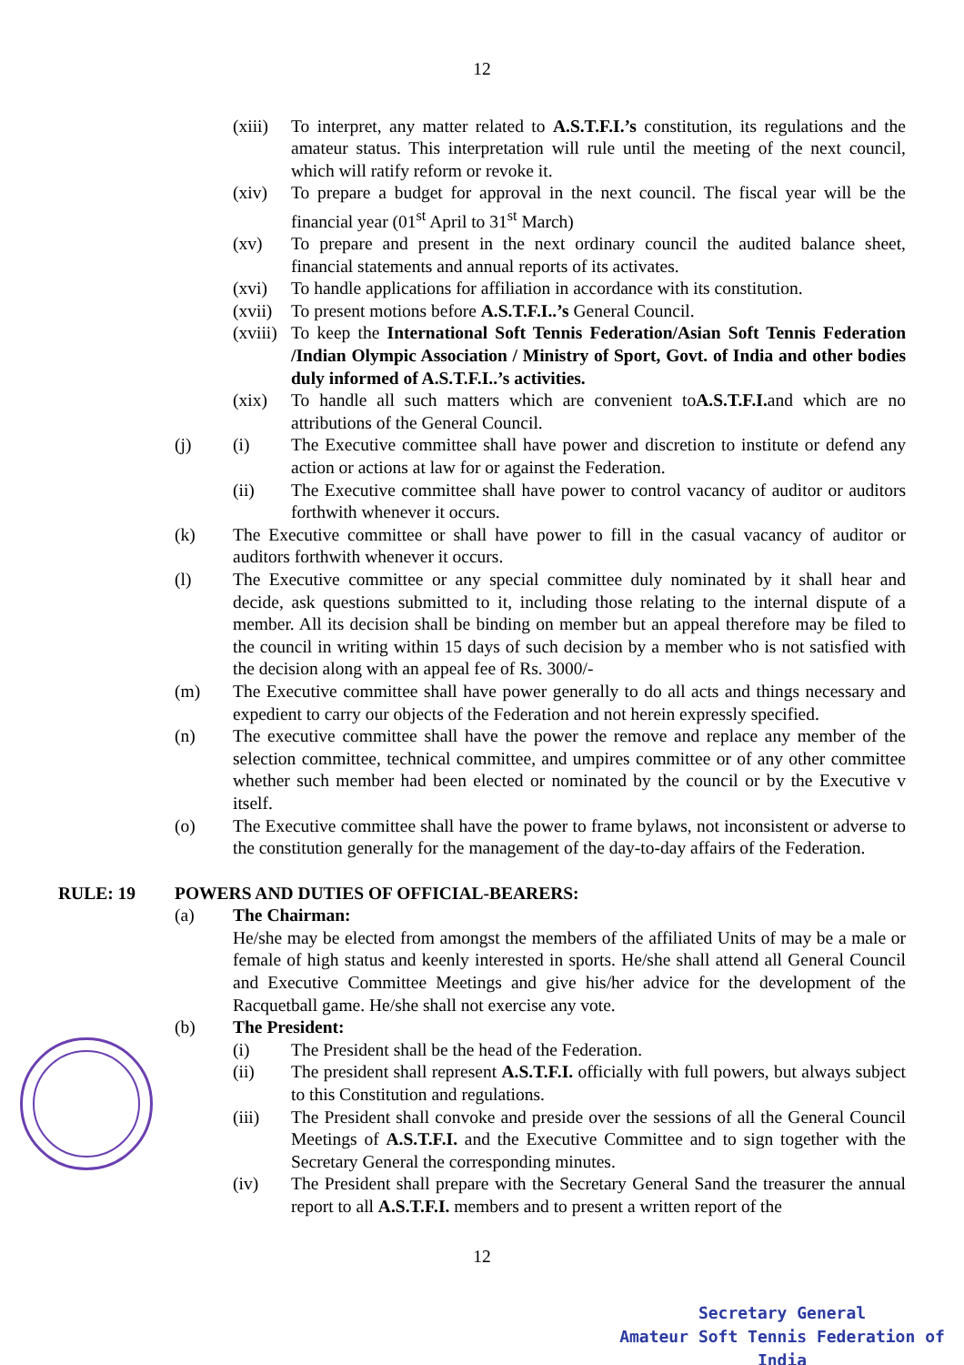12
(xiii) To interpret, any matter related to A.S.T.F.I.’s constitution, its regulations and the amateur status. This interpretation will rule until the meeting of the next council, which will ratify reform or revoke it.
(xiv) To prepare a budget for approval in the next council. The fiscal year will be the financial year (01<sup>st</sup> April to 31<sup>st</sup> March)
(xv) To prepare and present in the next ordinary council the audited balance sheet, financial statements and annual reports of its activates.
(xvi) To handle applications for affiliation in accordance with its constitution.
(xvii) To present motions before A.S.T.F.I..’s General Council.
(xviii) To keep the International Soft Tennis Federation/Asian Soft Tennis Federation /Indian Olympic Association / Ministry of Sport, Govt. of India and other bodies duly informed of A.S.T.F.I..’s activities.
(xix) To handle all such matters which are convenient toA.S.T.F.I. and which are no attributions of the General Council.
(j) (i) The Executive committee shall have power and discretion to institute or defend any action or actions at law for or against the Federation.
(ii) The Executive committee shall have power to control vacancy of auditor or auditors forthwith whenever it occurs.
(k) The Executive committee or shall have power to fill in the casual vacancy of auditor or auditors forthwith whenever it occurs.
(l) The Executive committee or any special committee duly nominated by it shall hear and decide, ask questions submitted to it, including those relating to the internal dispute of a member. All its decision shall be binding on member but an appeal therefore may be filed to the council in writing within 15 days of such decision by a member who is not satisfied with the decision along with an appeal fee of Rs. 3000/-
(m) The Executive committee shall have power generally to do all acts and things necessary and expedient to carry our objects of the Federation and not herein expressly specified.
(n) The executive committee shall have the power the remove and replace any member of the selection committee, technical committee, and umpires committee or of any other committee whether such member had been elected or nominated by the council or by the Executive v itself.
(o) The Executive committee shall have the power to frame bylaws, not inconsistent or adverse to the constitution generally for the management of the day-to-day affairs of the Federation.
RULE: 19 POWERS AND DUTIES OF OFFICIAL-BEARERS:
(a) The Chairman:
He/she may be elected from amongst the members of the affiliated Units of may be a male or female of high status and keenly interested in sports. He/she shall attend all General Council and Executive Committee Meetings and give his/her advice for the development of the Racquetball game. He/she shall not exercise any vote.
(b) The President:
(i) The President shall be the head of the Federation.
(ii) The president shall represent A.S.T.F.I. officially with full powers, but always subject to this Constitution and regulations.
(iii) The President shall convoke and preside over the sessions of all the General Council Meetings of A.S.T.F.I. and the Executive Committee and to sign together with the Secretary General the corresponding minutes.
(iv) The President shall prepare with the Secretary General Sand the treasurer the annual report to all A.S.T.F.I. members and to present a written report of the
12
Secretary General
Amateur Soft Tennis Federation of India